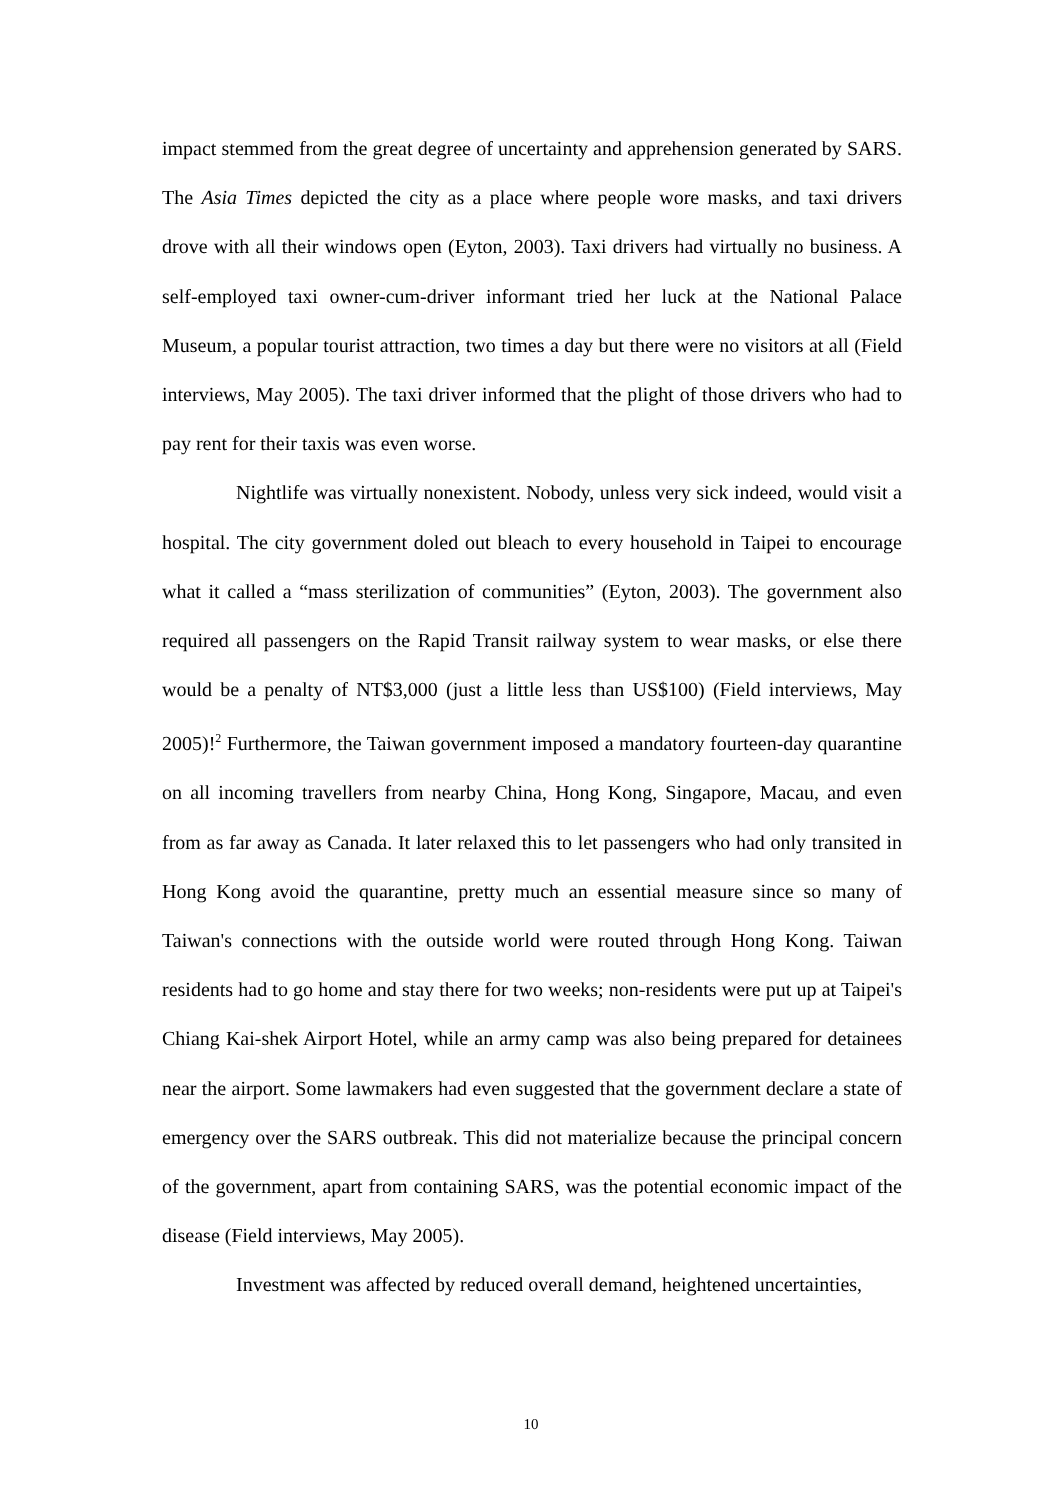impact stemmed from the great degree of uncertainty and apprehension generated by SARS. The Asia Times depicted the city as a place where people wore masks, and taxi drivers drove with all their windows open (Eyton, 2003). Taxi drivers had virtually no business. A self-employed taxi owner-cum-driver informant tried her luck at the National Palace Museum, a popular tourist attraction, two times a day but there were no visitors at all (Field interviews, May 2005). The taxi driver informed that the plight of those drivers who had to pay rent for their taxis was even worse.
Nightlife was virtually nonexistent. Nobody, unless very sick indeed, would visit a hospital. The city government doled out bleach to every household in Taipei to encourage what it called a “mass sterilization of communities” (Eyton, 2003). The government also required all passengers on the Rapid Transit railway system to wear masks, or else there would be a penalty of NT$3,000 (just a little less than US$100) (Field interviews, May 2005)!<sup>2</sup> Furthermore, the Taiwan government imposed a mandatory fourteen-day quarantine on all incoming travellers from nearby China, Hong Kong, Singapore, Macau, and even from as far away as Canada. It later relaxed this to let passengers who had only transited in Hong Kong avoid the quarantine, pretty much an essential measure since so many of Taiwan's connections with the outside world were routed through Hong Kong. Taiwan residents had to go home and stay there for two weeks; non-residents were put up at Taipei's Chiang Kai-shek Airport Hotel, while an army camp was also being prepared for detainees near the airport. Some lawmakers had even suggested that the government declare a state of emergency over the SARS outbreak. This did not materialize because the principal concern of the government, apart from containing SARS, was the potential economic impact of the disease (Field interviews, May 2005).
Investment was affected by reduced overall demand, heightened uncertainties,
10